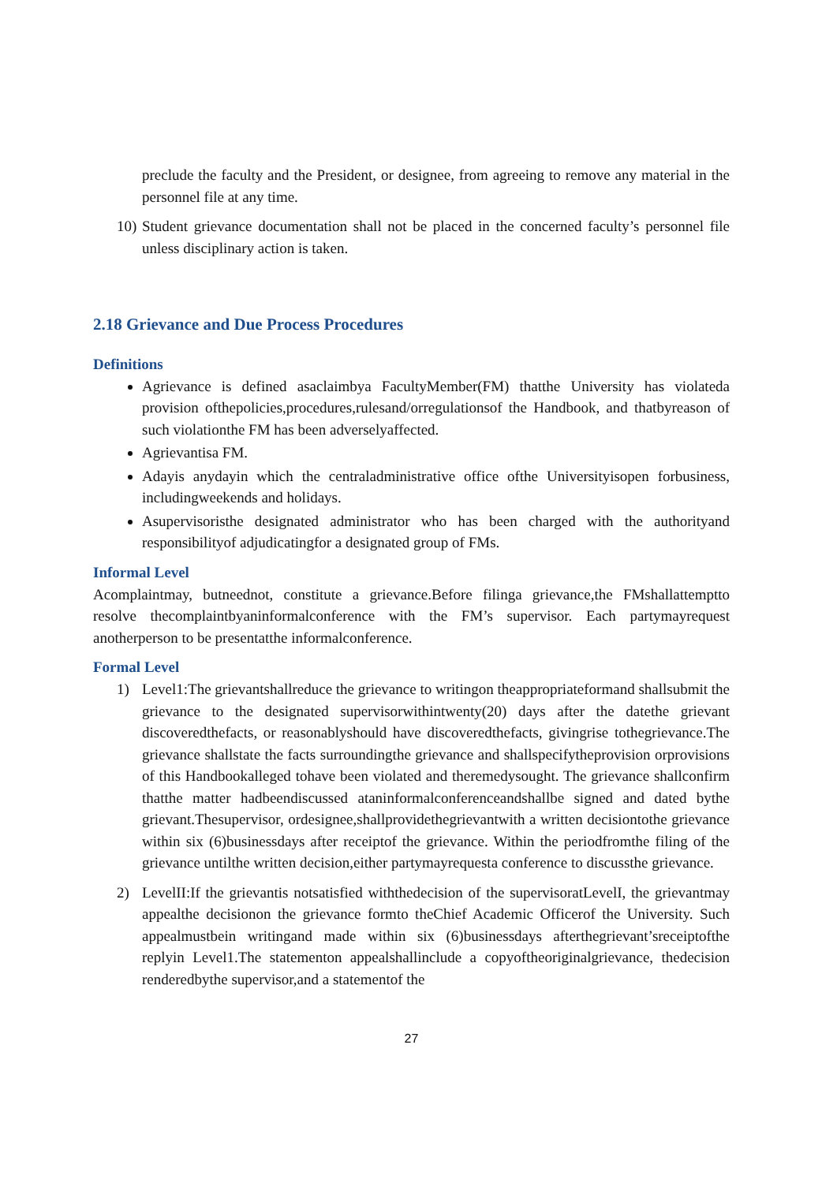preclude the faculty and the President, or designee, from agreeing to remove any material in the personnel file at any time.
10)
Student grievance documentation shall not be placed in the concerned faculty’s personnel file unless disciplinary action is taken.
2.18 Grievance and Due Process Procedures
Definitions
Agrievance is defined asaclaimbya FacultyMember(FM) thatthe University has violateda provision ofthepolicies,procedures,rulesand/orregulationsof the Handbook, and thatbyreason of such violationthe FM has been adverselyaffected.
Agrievantisa FM.
Adayis anydayin which the centraladministrative office ofthe Universityisopen forbusiness, includingweekends and holidays.
Asupervisoristhe designated administrator who has been charged with the authorityand responsibilityof adjudicatingfor a designated group of FMs.
Informal Level
Acomplaintmay, butneednot, constitute a grievance.Before filinga grievance,the FMshallattemptto resolve thecomplaintbyaninformalconference with the FM’s supervisor. Each partymayrequest anotherperson to be presentatthe informalconference.
Formal Level
1) Level1:The grievantshallreduce the grievance to writingon theappropriateformand shallsubmit the grievance to the designated supervisorwithintwenty(20) days after the datethe grievant discoveredthefacts, or reasonablyshould have discoveredthefacts, givingrise tothegrievance.The grievance shallstate the facts surroundingthe grievance and shallspecifytheprovision orprovisions of this Handbookalleged tohave been violated and theremedysought. The grievance shallconfirm thatthe matter hadbeendiscussed ataninformalconferenceandshallbe signed and dated bythe grievant.Thesupervisor, ordesignee,shallprovidethegrievantwith a written decisiontothe grievance within six (6)businessdays after receiptof the grievance. Within the periodfromthe filing of the grievance untilthe written decision,either partymayrequesta conference to discussthe grievance.
2) LevelII:If the grievantis notsatisfied withthedecision of the supervisoratLevelI, the grievantmay appealthe decisionon the grievance formto theChief Academic Officerof the University. Such appealmustbein writingand made within six (6)businessdays afterthegrievant’sreceiptofthe replyin Level1.The statementon appealshallinclude a copyoftheoriginalgrievance, thedecision renderedbythe supervisor,and a statementof the
27